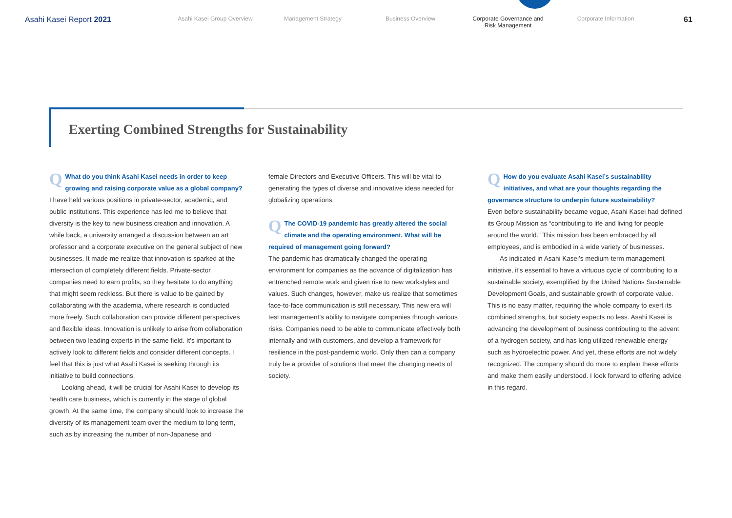Asahi Kasei Report 2021
Asahi Kasei Group Overview
Management Strategy Business Overview Corporate Governance and
Risk Management
Corporate Information
61
Exerting Combined Strengths for Sustainability
QWhat do you think Asahi Kasei needs in order to keep growing and raising corporate value as a global company?
I have held various positions in private-sector, academic, and public institutions. This experience has led me to believe that diversity is the key to new business creation and innovation. A while back, a university arranged a discussion between an art professor and a corporate executive on the general subject of new businesses. It made me realize that innovation is sparked at the intersection of completely different fields. Private-sector companies need to earn profits, so they hesitate to do anything that might seem reckless. But there is value to be gained by collaborating with the academia, where research is conducted more freely. Such collaboration can provide different perspectives and flexible ideas. Innovation is unlikely to arise from collaboration between two leading experts in the same field. It’s important to actively look to different fields and consider different concepts. I feel that this is just what Asahi Kasei is seeking through its initiative to build connections.
Looking ahead, it will be crucial for Asahi Kasei to develop its health care business, which is currently in the stage of global growth. At the same time, the company should look to increase the diversity of its management team over the medium to long term, such as by increasing the number of non-Japanese and
female Directors and Executive Officers. This will be vital to generating the types of diverse and innovative ideas needed for globalizing operations.
QThe COVID-19 pandemic has greatly altered the social climate and the operating environment. What will be required of management going forward?
The pandemic has dramatically changed the operating environment for companies as the advance of digitalization has entrenched remote work and given rise to new workstyles and values. Such changes, however, make us realize that sometimes face-to-face communication is still necessary. This new era will test management’s ability to navigate companies through various risks. Companies need to be able to communicate effectively both internally and with customers, and develop a framework for resilience in the post-pandemic world. Only then can a company truly be a provider of solutions that meet the changing needs of society.
QHow do you evaluate Asahi Kasei’s sustainability initiatives, and what are your thoughts regarding the governance structure to underpin future sustainability?
Even before sustainability became vogue, Asahi Kasei had defined its Group Mission as “contributing to life and living for people around the world.” This mission has been embraced by all employees, and is embodied in a wide variety of businesses.
As indicated in Asahi Kasei’s medium-term management initiative, it’s essential to have a virtuous cycle of contributing to a sustainable society, exemplified by the United Nations Sustainable Development Goals, and sustainable growth of corporate value. This is no easy matter, requiring the whole company to exert its combined strengths, but society expects no less. Asahi Kasei is advancing the development of business contributing to the advent of a hydrogen society, and has long utilized renewable energy such as hydroelectric power. And yet, these efforts are not widely recognized. The company should do more to explain these efforts and make them easily understood. I look forward to offering advice in this regard.